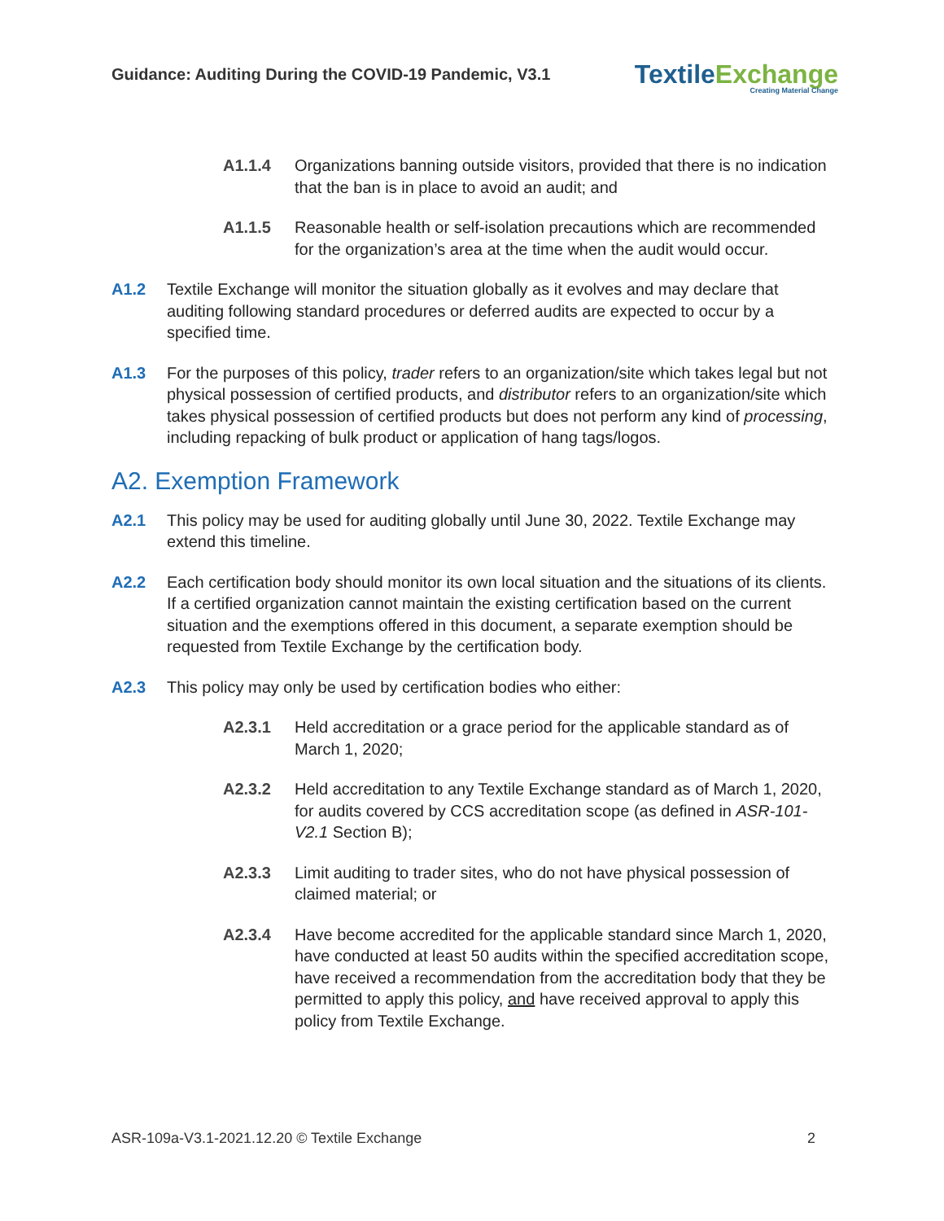Guidance: Auditing During the COVID-19 Pandemic, V3.1
Textile Exchange
Creating Material Change
A1.1.4 Organizations banning outside visitors, provided that there is no indication that the ban is in place to avoid an audit; and
A1.1.5 Reasonable health or self-isolation precautions which are recommended for the organization’s area at the time when the audit would occur.
A1.2 Textile Exchange will monitor the situation globally as it evolves and may declare that auditing following standard procedures or deferred audits are expected to occur by a specified time.
A1.3 For the purposes of this policy, trader refers to an organization/site which takes legal but not physical possession of certified products, and distributor refers to an organization/site which takes physical possession of certified products but does not perform any kind of processing, including repacking of bulk product or application of hang tags/logos.
A2. Exemption Framework
A2.1 This policy may be used for auditing globally until June 30, 2022. Textile Exchange may extend this timeline.
A2.2 Each certification body should monitor its own local situation and the situations of its clients. If a certified organization cannot maintain the existing certification based on the current situation and the exemptions offered in this document, a separate exemption should be requested from Textile Exchange by the certification body.
A2.3 This policy may only be used by certification bodies who either:
A2.3.1 Held accreditation or a grace period for the applicable standard as of March 1, 2020;
A2.3.2 Held accreditation to any Textile Exchange standard as of March 1, 2020, for audits covered by CCS accreditation scope (as defined in ASR-101-V2.1 Section B);
A2.3.3 Limit auditing to trader sites, who do not have physical possession of claimed material; or
A2.3.4 Have become accredited for the applicable standard since March 1, 2020, have conducted at least 50 audits within the specified accreditation scope, have received a recommendation from the accreditation body that they be permitted to apply this policy, and have received approval to apply this policy from Textile Exchange.
ASR-109a-V3.1-2021.12.20 © Textile Exchange 2